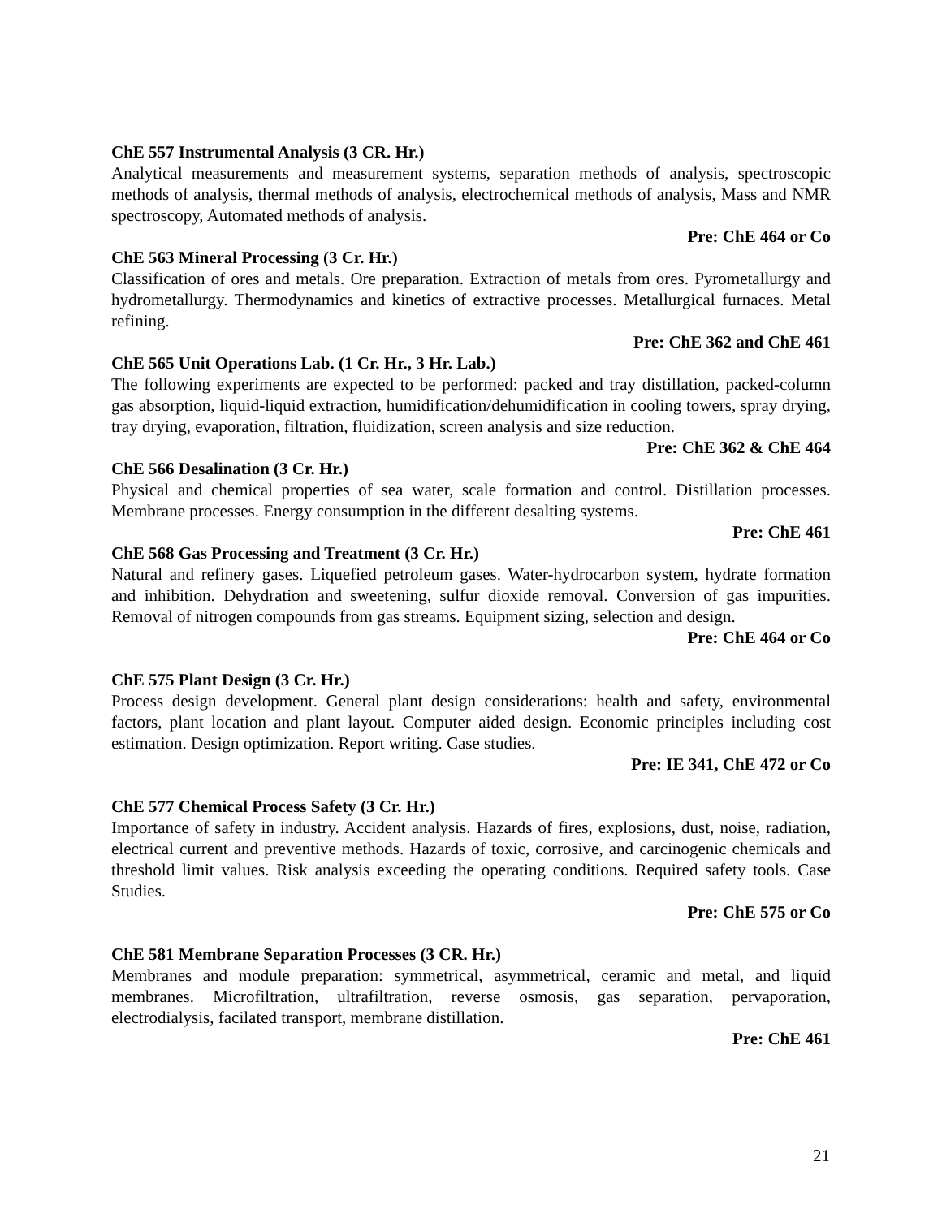ChE 557 Instrumental Analysis (3 CR. Hr.)
Analytical measurements and measurement systems, separation methods of analysis, spectroscopic methods of analysis, thermal methods of analysis, electrochemical methods of analysis, Mass and NMR spectroscopy, Automated methods of analysis.
Pre: ChE 464 or Co
ChE 563 Mineral Processing (3 Cr. Hr.)
Classification of ores and metals. Ore preparation. Extraction of metals from ores. Pyrometallurgy and hydrometallurgy. Thermodynamics and kinetics of extractive processes. Metallurgical furnaces. Metal refining.
Pre: ChE 362 and ChE 461
ChE 565 Unit Operations Lab. (1 Cr. Hr., 3 Hr. Lab.)
The following experiments are expected to be performed: packed and tray distillation, packed-column gas absorption, liquid-liquid extraction, humidification/dehumidification in cooling towers, spray drying, tray drying, evaporation, filtration, fluidization, screen analysis and size reduction.
Pre: ChE 362 & ChE 464
ChE 566 Desalination (3 Cr. Hr.)
Physical and chemical properties of sea water, scale formation and control. Distillation processes. Membrane processes. Energy consumption in the different desalting systems.
Pre: ChE 461
ChE 568 Gas Processing and Treatment (3 Cr. Hr.)
Natural and refinery gases. Liquefied petroleum gases. Water-hydrocarbon system, hydrate formation and inhibition. Dehydration and sweetening, sulfur dioxide removal. Conversion of gas impurities. Removal of nitrogen compounds from gas streams. Equipment sizing, selection and design.
Pre: ChE 464 or Co
ChE 575 Plant Design (3 Cr. Hr.)
Process design development. General plant design considerations: health and safety, environmental factors, plant location and plant layout. Computer aided design. Economic principles including cost estimation. Design optimization. Report writing. Case studies.
Pre: IE 341, ChE 472 or Co
ChE 577 Chemical Process Safety (3 Cr. Hr.)
Importance of safety in industry. Accident analysis. Hazards of fires, explosions, dust, noise, radiation, electrical current and preventive methods. Hazards of toxic, corrosive, and carcinogenic chemicals and threshold limit values. Risk analysis exceeding the operating conditions. Required safety tools. Case Studies.
Pre: ChE 575 or Co
ChE 581 Membrane Separation Processes (3 CR. Hr.)
Membranes and module preparation: symmetrical, asymmetrical, ceramic and metal, and liquid membranes. Microfiltration, ultrafiltration, reverse osmosis, gas separation, pervaporation, electrodialysis, facilated transport, membrane distillation.
Pre: ChE 461
21